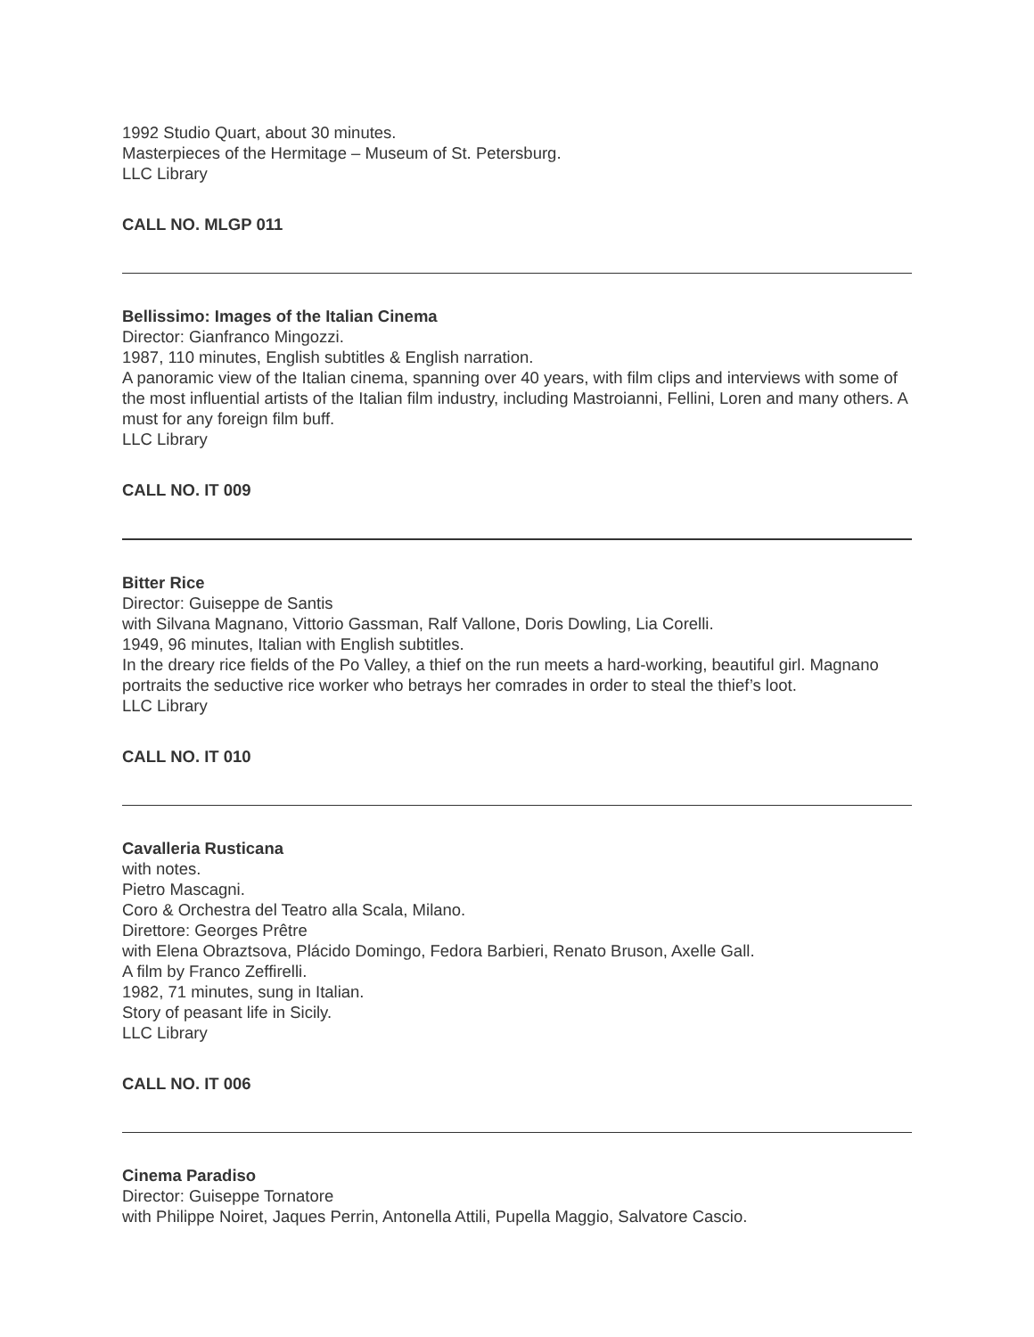1992 Studio Quart, about 30 minutes.
Masterpieces of the Hermitage – Museum of St. Petersburg.
LLC Library
CALL NO. MLGP 011
Bellissimo: Images of the Italian Cinema
Director: Gianfranco Mingozzi.
1987, 110 minutes, English subtitles & English narration.
A panoramic view of the Italian cinema, spanning over 40 years, with film clips and interviews with some of the most influential artists of the Italian film industry, including Mastroianni, Fellini, Loren and many others. A must for any foreign film buff.
LLC Library
CALL NO. IT 009
Bitter Rice
Director: Guiseppe de Santis
with Silvana Magnano, Vittorio Gassman, Ralf Vallone, Doris Dowling, Lia Corelli.
1949, 96 minutes, Italian with English subtitles.
In the dreary rice fields of the Po Valley, a thief on the run meets a hard-working, beautiful girl. Magnano portraits the seductive rice worker who betrays her comrades in order to steal the thief’s loot.
LLC Library
CALL NO. IT 010
Cavalleria Rusticana
with notes.
Pietro Mascagni.
Coro & Orchestra del Teatro alla Scala, Milano.
Direttore: Georges Prêtre
with Elena Obraztsova, Plácido Domingo, Fedora Barbieri, Renato Bruson, Axelle Gall.
A film by Franco Zeffirelli.
1982, 71 minutes, sung in Italian.
Story of peasant life in Sicily.
LLC Library
CALL NO. IT 006
Cinema Paradiso
Director: Guiseppe Tornatore
with Philippe Noiret, Jaques Perrin, Antonella Attili, Pupella Maggio, Salvatore Cascio.